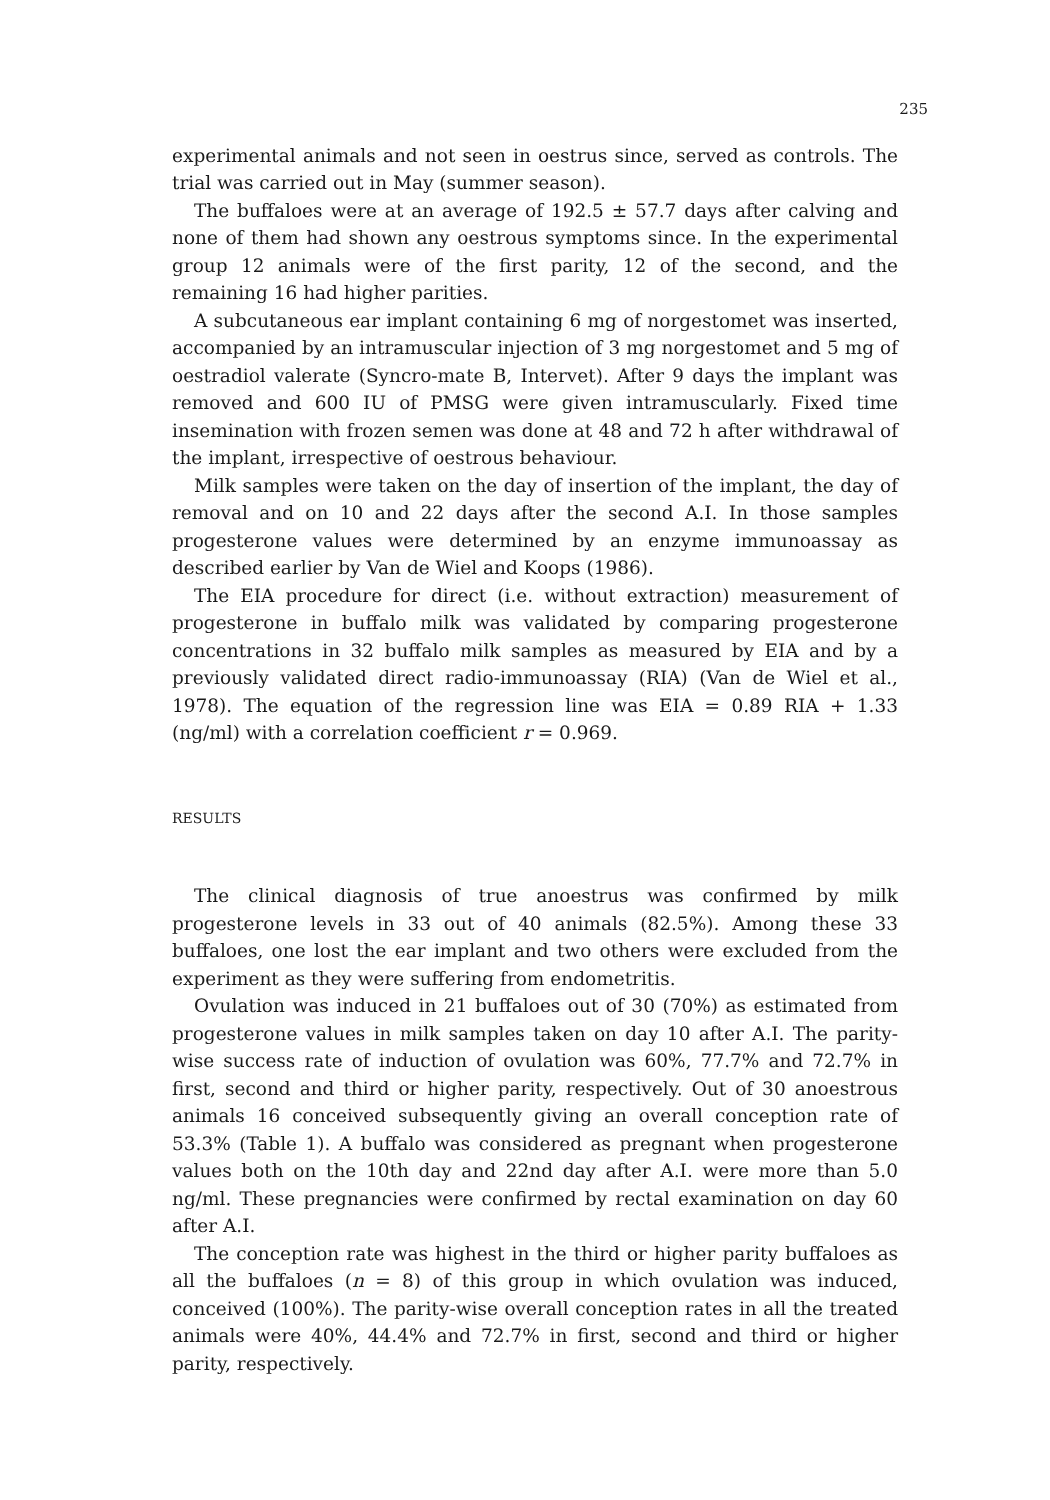235
experimental animals and not seen in oestrus since, served as controls. The trial was carried out in May (summer season).
The buffaloes were at an average of 192.5 ± 57.7 days after calving and none of them had shown any oestrous symptoms since. In the experimental group 12 animals were of the first parity, 12 of the second, and the remaining 16 had higher parities.
A subcutaneous ear implant containing 6 mg of norgestomet was inserted, accompanied by an intramuscular injection of 3 mg norgestomet and 5 mg of oestradiol valerate (Syncro-mate B, Intervet). After 9 days the implant was removed and 600 IU of PMSG were given intramuscularly. Fixed time insemination with frozen semen was done at 48 and 72 h after withdrawal of the implant, irrespective of oestrous behaviour.
Milk samples were taken on the day of insertion of the implant, the day of removal and on 10 and 22 days after the second A.I. In those samples progesterone values were determined by an enzyme immunoassay as described earlier by Van de Wiel and Koops (1986).
The EIA procedure for direct (i.e. without extraction) measurement of progesterone in buffalo milk was validated by comparing progesterone concentrations in 32 buffalo milk samples as measured by EIA and by a previously validated direct radio-immunoassay (RIA) (Van de Wiel et al., 1978). The equation of the regression line was EIA = 0.89 RIA + 1.33 (ng/ml) with a correlation coefficient r = 0.969.
RESULTS
The clinical diagnosis of true anoestrus was confirmed by milk progesterone levels in 33 out of 40 animals (82.5%). Among these 33 buffaloes, one lost the ear implant and two others were excluded from the experiment as they were suffering from endometritis.
Ovulation was induced in 21 buffaloes out of 30 (70%) as estimated from progesterone values in milk samples taken on day 10 after A.I. The parity-wise success rate of induction of ovulation was 60%, 77.7% and 72.7% in first, second and third or higher parity, respectively. Out of 30 anoestrous animals 16 conceived subsequently giving an overall conception rate of 53.3% (Table 1). A buffalo was considered as pregnant when progesterone values both on the 10th day and 22nd day after A.I. were more than 5.0 ng/ml. These pregnancies were confirmed by rectal examination on day 60 after A.I.
The conception rate was highest in the third or higher parity buffaloes as all the buffaloes (n = 8) of this group in which ovulation was induced, conceived (100%). The parity-wise overall conception rates in all the treated animals were 40%, 44.4% and 72.7% in first, second and third or higher parity, respectively.